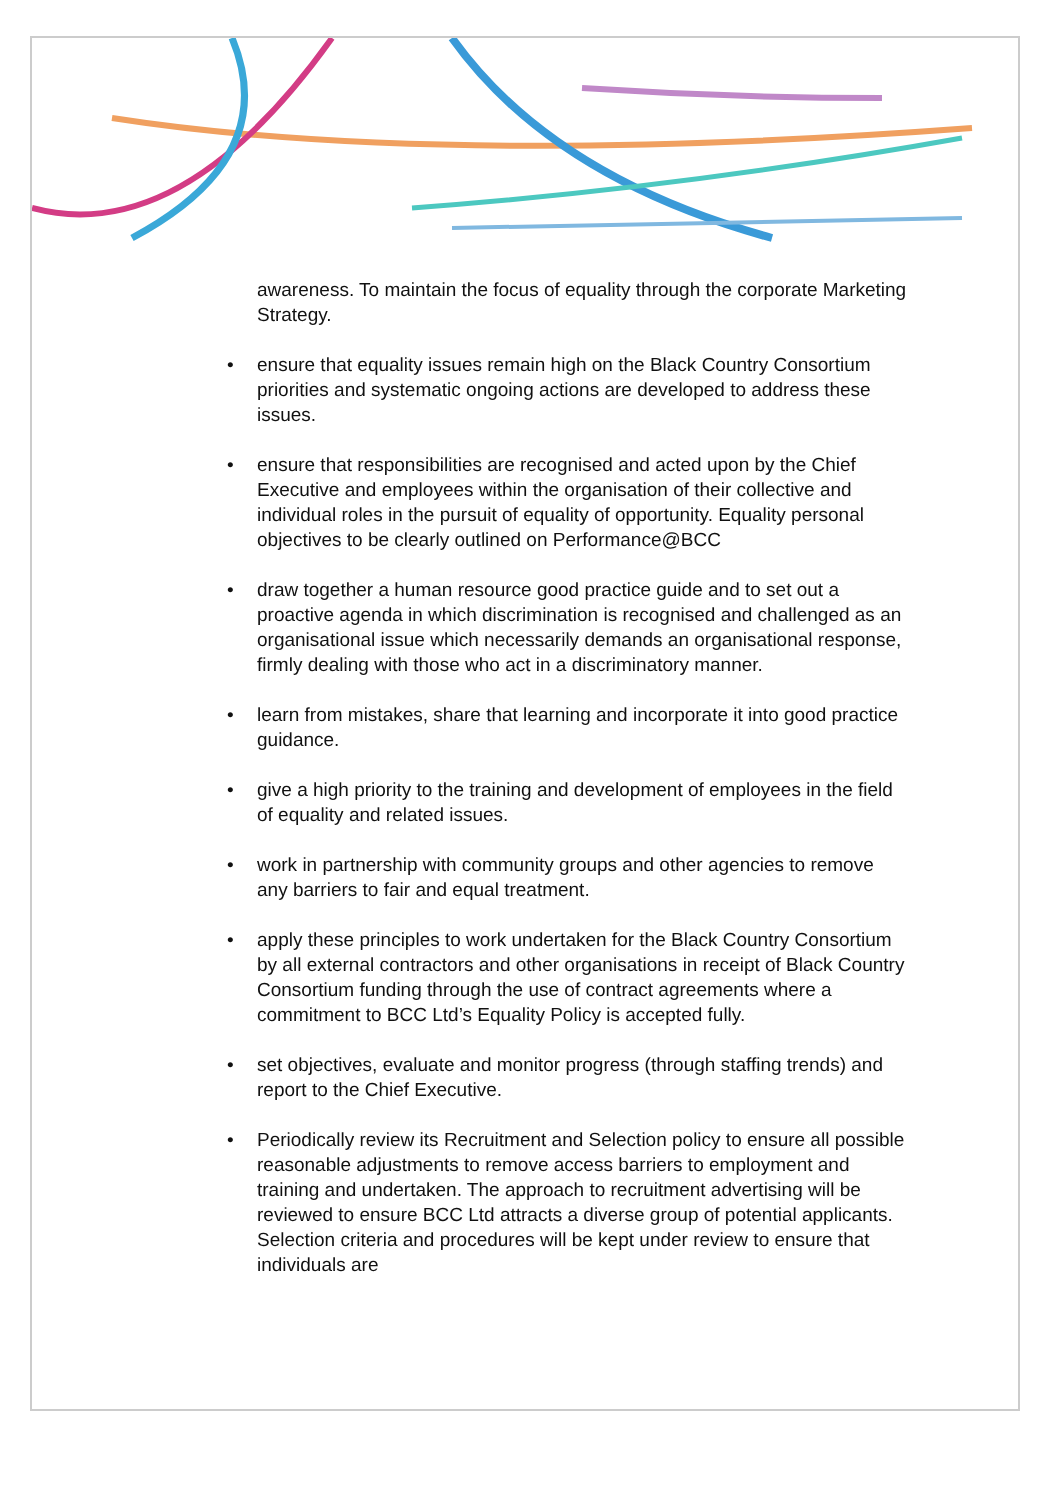awareness. To maintain the focus of equality through the corporate Marketing Strategy.
• ensure that equality issues remain high on the Black Country Consortium priorities and systematic ongoing actions are developed to address these issues.
• ensure that responsibilities are recognised and acted upon by the Chief Executive and employees within the organisation of their collective and individual roles in the pursuit of equality of opportunity. Equality personal objectives to be clearly outlined on Performance@BCC
• draw together a human resource good practice guide and to set out a proactive agenda in which discrimination is recognised and challenged as an organisational issue which necessarily demands an organisational response, firmly dealing with those who act in a discriminatory manner.
• learn from mistakes, share that learning and incorporate it into good practice guidance.
• give a high priority to the training and development of employees in the field of equality and related issues.
• work in partnership with community groups and other agencies to remove any barriers to fair and equal treatment.
• apply these principles to work undertaken for the Black Country Consortium by all external contractors and other organisations in receipt of Black Country Consortium funding through the use of contract agreements where a commitment to BCC Ltd’s Equality Policy is accepted fully.
• set objectives, evaluate and monitor progress (through staffing trends) and report to the Chief Executive.
• Periodically review its Recruitment and Selection policy to ensure all possible reasonable adjustments to remove access barriers to employment and training and undertaken. The approach to recruitment advertising will be reviewed to ensure BCC Ltd attracts a diverse group of potential applicants. Selection criteria and procedures will be kept under review to ensure that individuals are